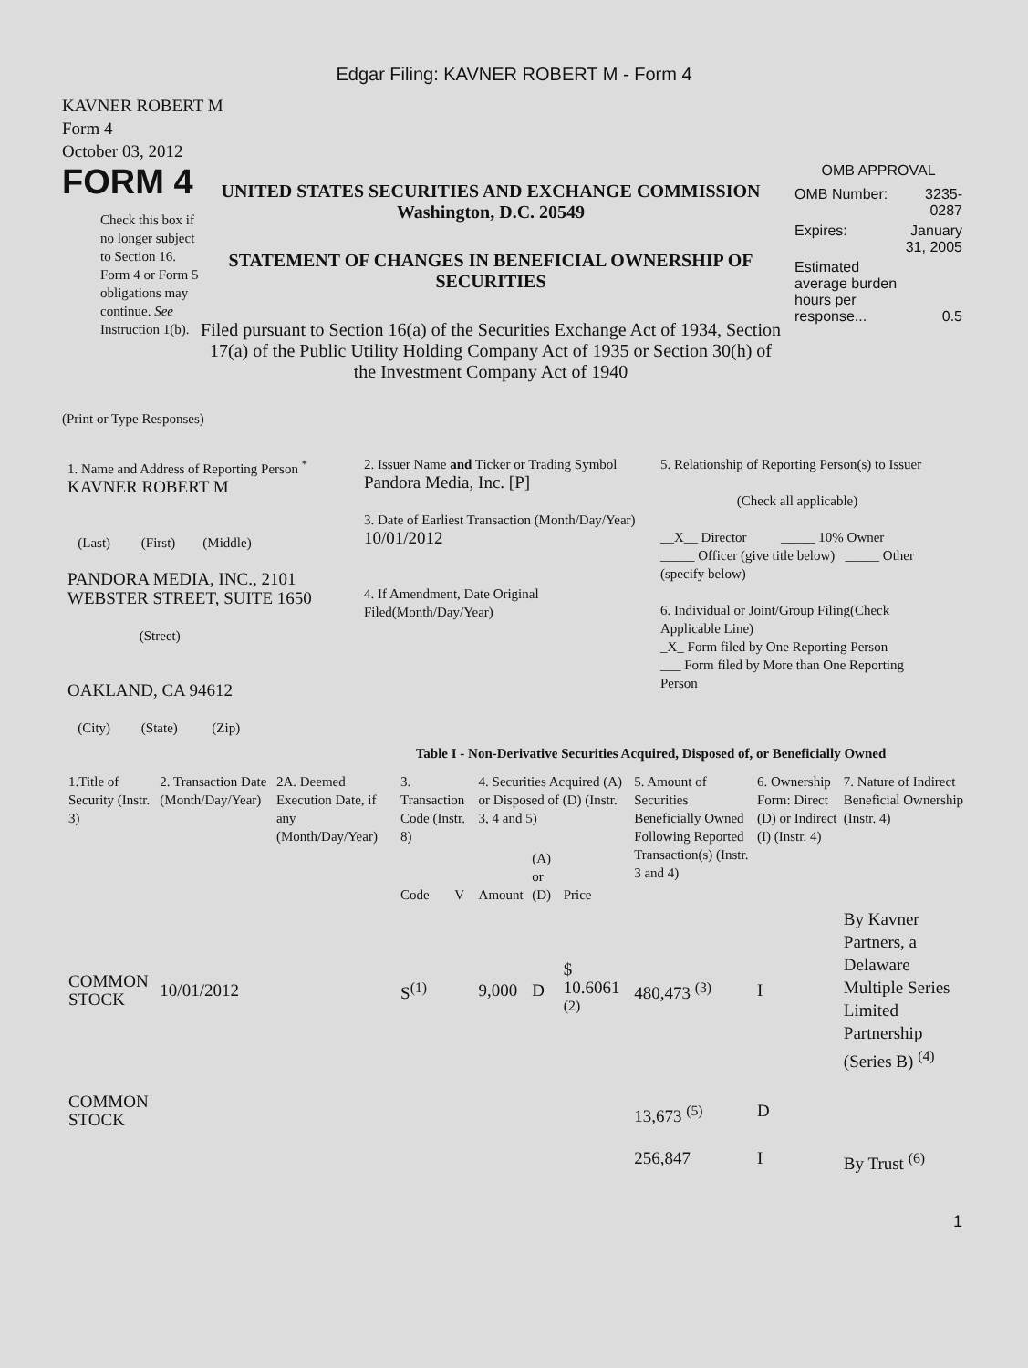Edgar Filing: KAVNER ROBERT M - Form 4
KAVNER ROBERT M
Form 4
October 03, 2012
FORM 4
Check this box if no longer subject to Section 16. Form 4 or Form 5 obligations may continue. See Instruction 1(b).
UNITED STATES SECURITIES AND EXCHANGE COMMISSION
Washington, D.C. 20549
STATEMENT OF CHANGES IN BENEFICIAL OWNERSHIP OF SECURITIES
Filed pursuant to Section 16(a) of the Securities Exchange Act of 1934, Section 17(a) of the Public Utility Holding Company Act of 1935 or Section 30(h) of the Investment Company Act of 1940
OMB APPROVAL
| OMB Number: | 3235-0287 |
| Expires: | January 31, 2005 |
| Estimated average burden hours per response... | 0.5 |
(Print or Type Responses)
1. Name and Address of Reporting Person <sup>*</sup>
KAVNER ROBERT M
(Last) (First) (Middle)
PANDORA MEDIA, INC., 2101 WEBSTER STREET, SUITE 1650
(Street)
OAKLAND, CA 94612
(City) (State) (Zip)
2. Issuer Name and Ticker or Trading Symbol
Pandora Media, Inc. [P]
3. Date of Earliest Transaction (Month/Day/Year)
10/01/2012
4. If Amendment, Date Original Filed(Month/Day/Year)
5. Relationship of Reporting Person(s) to Issuer
(Check all applicable)
__X__ Director _____ 10% Owner
_____ Officer (give title below) _____ Other (specify below)
6. Individual or Joint/Group Filing(Check Applicable Line)
_X_ Form filed by One Reporting Person
___ Form filed by More than One Reporting Person
Table I - Non-Derivative Securities Acquired, Disposed of, or Beneficially Owned
| 1.Title of Security (Instr. 3) | 2. Transaction Date (Month/Day/Year) | 2A. Deemed Execution Date, if any (Month/Day/Year) | 3. Transaction Code (Instr. 8) | | 4. Securities Acquired (A) or Disposed of (D) (Instr. 3, 4 and 5) | | | 5. Amount of Securities Beneficially Owned Following Reported Transaction(s) (Instr. 3 and 4) | 6. Ownership Form: Direct (D) or Indirect (I) (Instr. 4) | 7. Nature of Indirect Beneficial Ownership (Instr. 4) |
| --- | --- | --- | --- | --- | --- | --- | --- | --- | --- | --- |
| | | | Code | V | Amount | (A) or (D) | Price | | | |
| COMMON STOCK | 10/01/2012 | | S<sup>(1)</sup> | | 9,000 | D | $ 10.6061 <sup>(2)</sup> | 480,473 <sup>(3)</sup> | I | By Kavner Partners, a Delaware Multiple Series Limited Partnership (Series B) <sup>(4)</sup> |
| COMMON STOCK | | | | | | | | 13,673 <sup>(5)</sup> | D | |
| | | | | | | | | 256,847 | I | By Trust <sup>(6)</sup> |
1